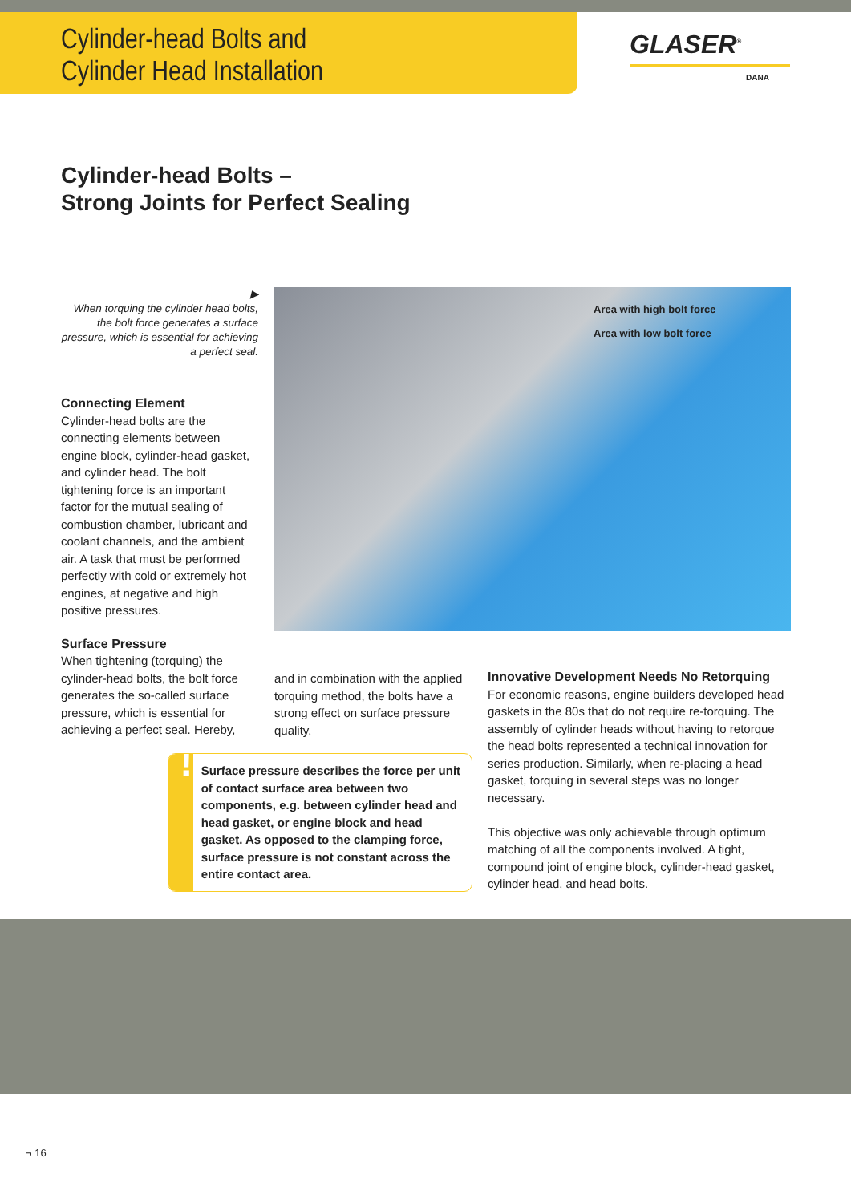Cylinder-head Bolts and
Cylinder Head Installation
GLASER<sup>®</sup>
DANA
Cylinder-head Bolts –
Strong Joints for Perfect Sealing
▶
When torquing the cylinder head bolts, the bolt force generates a surface pressure, which is essential for achieving a perfect seal.
Connecting Element
Cylinder-head bolts are the connecting elements between engine block, cylinder-head gasket, and cylinder head. The bolt tightening force is an important factor for the mutual sealing of combustion chamber, lubricant and coolant channels, and the ambient air. A task that must be performed perfectly with cold or extremely hot engines, at negative and high positive pressures.
Surface Pressure
When tightening (torquing) the cylinder-head bolts, the bolt force generates the so-called surface pressure, which is essential for achieving a perfect seal. Hereby,
Area with high bolt force
Area with low bolt force
and in combination with the applied torquing method, the bolts have a strong effect on surface pressure quality.
!
Surface pressure describes the force per unit of contact surface area between two components, e.g. between cylinder head and head gasket, or engine block and head gasket. As opposed to the clamping force, surface pressure is not constant across the entire contact area.
Innovative Development Needs No Retorquing
For economic reasons, engine builders developed head gaskets in the 80s that do not require re-torquing. The assembly of cylinder heads without having to retorque the head bolts represented a technical innovation for series production. Similarly, when re-placing a head gasket, torquing in several steps was no longer necessary.
This objective was only achievable through optimum matching of all the components involved. A tight, compound joint of engine block, cylinder-head gasket, cylinder head, and head bolts.
¬ 16